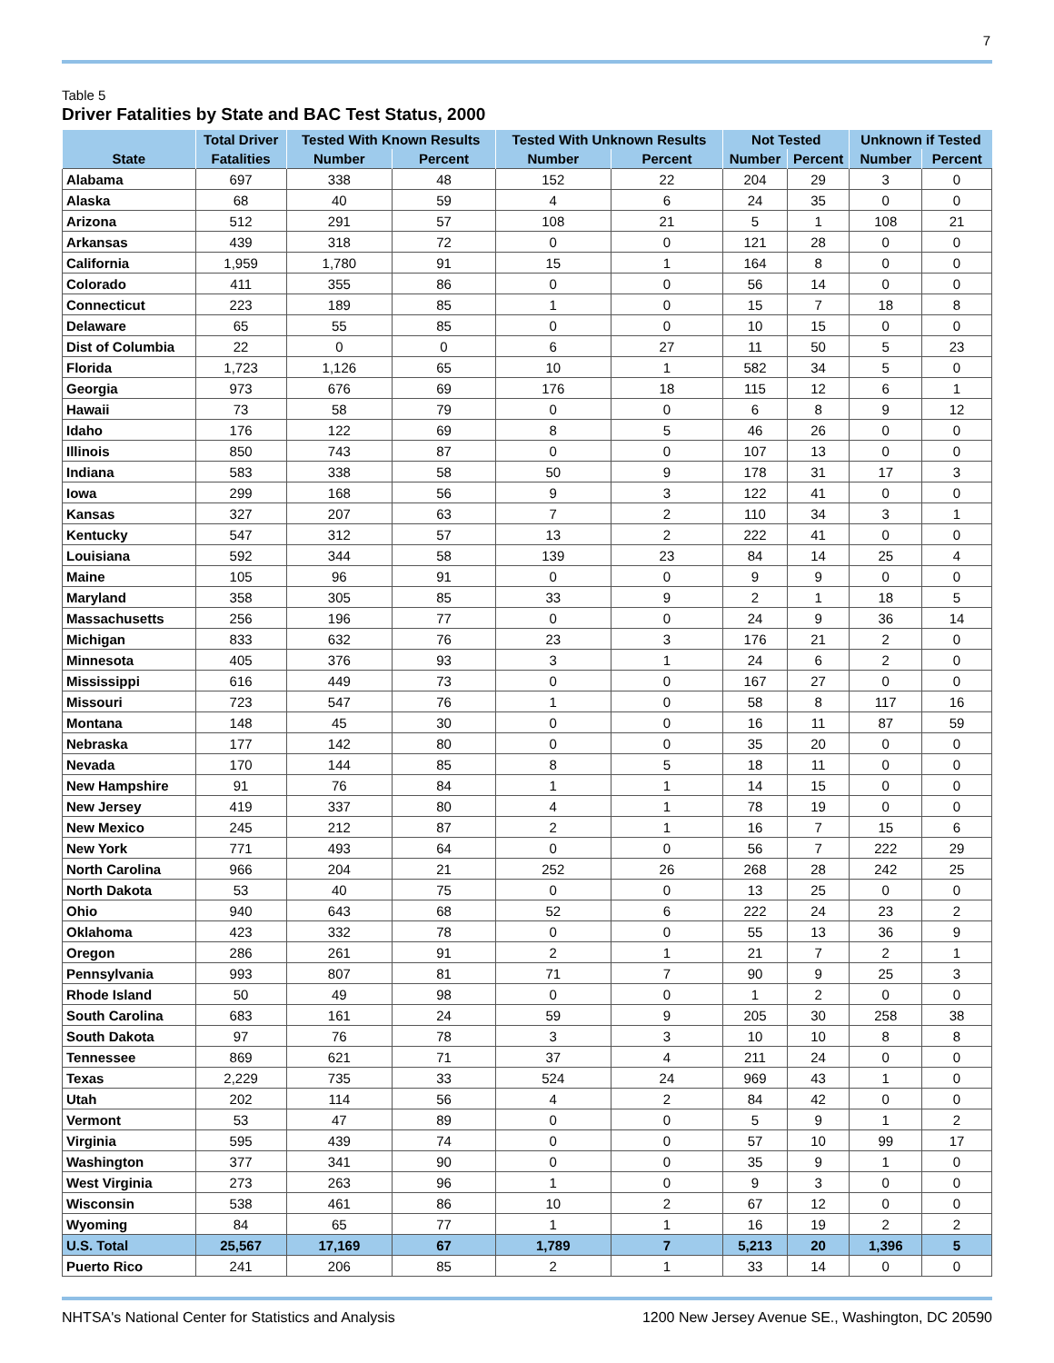7
Table 5
Driver Fatalities by State and BAC Test Status, 2000
| | Total Driver | Tested With Known Results | | Tested With Unknown Results | | Not Tested | | Unknown if Tested | |
| --- | --- | --- | --- | --- | --- | --- | --- | --- | --- |
| State | Fatalities | Number | Percent | Number | Percent | Number | Percent | Number | Percent |
| Alabama | 697 | 338 | 48 | 152 | 22 | 204 | 29 | 3 | 0 |
| Alaska | 68 | 40 | 59 | 4 | 6 | 24 | 35 | 0 | 0 |
| Arizona | 512 | 291 | 57 | 108 | 21 | 5 | 1 | 108 | 21 |
| Arkansas | 439 | 318 | 72 | 0 | 0 | 121 | 28 | 0 | 0 |
| California | 1,959 | 1,780 | 91 | 15 | 1 | 164 | 8 | 0 | 0 |
| Colorado | 411 | 355 | 86 | 0 | 0 | 56 | 14 | 0 | 0 |
| Connecticut | 223 | 189 | 85 | 1 | 0 | 15 | 7 | 18 | 8 |
| Delaware | 65 | 55 | 85 | 0 | 0 | 10 | 15 | 0 | 0 |
| Dist of Columbia | 22 | 0 | 0 | 6 | 27 | 11 | 50 | 5 | 23 |
| Florida | 1,723 | 1,126 | 65 | 10 | 1 | 582 | 34 | 5 | 0 |
| Georgia | 973 | 676 | 69 | 176 | 18 | 115 | 12 | 6 | 1 |
| Hawaii | 73 | 58 | 79 | 0 | 0 | 6 | 8 | 9 | 12 |
| Idaho | 176 | 122 | 69 | 8 | 5 | 46 | 26 | 0 | 0 |
| Illinois | 850 | 743 | 87 | 0 | 0 | 107 | 13 | 0 | 0 |
| Indiana | 583 | 338 | 58 | 50 | 9 | 178 | 31 | 17 | 3 |
| Iowa | 299 | 168 | 56 | 9 | 3 | 122 | 41 | 0 | 0 |
| Kansas | 327 | 207 | 63 | 7 | 2 | 110 | 34 | 3 | 1 |
| Kentucky | 547 | 312 | 57 | 13 | 2 | 222 | 41 | 0 | 0 |
| Louisiana | 592 | 344 | 58 | 139 | 23 | 84 | 14 | 25 | 4 |
| Maine | 105 | 96 | 91 | 0 | 0 | 9 | 9 | 0 | 0 |
| Maryland | 358 | 305 | 85 | 33 | 9 | 2 | 1 | 18 | 5 |
| Massachusetts | 256 | 196 | 77 | 0 | 0 | 24 | 9 | 36 | 14 |
| Michigan | 833 | 632 | 76 | 23 | 3 | 176 | 21 | 2 | 0 |
| Minnesota | 405 | 376 | 93 | 3 | 1 | 24 | 6 | 2 | 0 |
| Mississippi | 616 | 449 | 73 | 0 | 0 | 167 | 27 | 0 | 0 |
| Missouri | 723 | 547 | 76 | 1 | 0 | 58 | 8 | 117 | 16 |
| Montana | 148 | 45 | 30 | 0 | 0 | 16 | 11 | 87 | 59 |
| Nebraska | 177 | 142 | 80 | 0 | 0 | 35 | 20 | 0 | 0 |
| Nevada | 170 | 144 | 85 | 8 | 5 | 18 | 11 | 0 | 0 |
| New Hampshire | 91 | 76 | 84 | 1 | 1 | 14 | 15 | 0 | 0 |
| New Jersey | 419 | 337 | 80 | 4 | 1 | 78 | 19 | 0 | 0 |
| New Mexico | 245 | 212 | 87 | 2 | 1 | 16 | 7 | 15 | 6 |
| New York | 771 | 493 | 64 | 0 | 0 | 56 | 7 | 222 | 29 |
| North Carolina | 966 | 204 | 21 | 252 | 26 | 268 | 28 | 242 | 25 |
| North Dakota | 53 | 40 | 75 | 0 | 0 | 13 | 25 | 0 | 0 |
| Ohio | 940 | 643 | 68 | 52 | 6 | 222 | 24 | 23 | 2 |
| Oklahoma | 423 | 332 | 78 | 0 | 0 | 55 | 13 | 36 | 9 |
| Oregon | 286 | 261 | 91 | 2 | 1 | 21 | 7 | 2 | 1 |
| Pennsylvania | 993 | 807 | 81 | 71 | 7 | 90 | 9 | 25 | 3 |
| Rhode Island | 50 | 49 | 98 | 0 | 0 | 1 | 2 | 0 | 0 |
| South Carolina | 683 | 161 | 24 | 59 | 9 | 205 | 30 | 258 | 38 |
| South Dakota | 97 | 76 | 78 | 3 | 3 | 10 | 10 | 8 | 8 |
| Tennessee | 869 | 621 | 71 | 37 | 4 | 211 | 24 | 0 | 0 |
| Texas | 2,229 | 735 | 33 | 524 | 24 | 969 | 43 | 1 | 0 |
| Utah | 202 | 114 | 56 | 4 | 2 | 84 | 42 | 0 | 0 |
| Vermont | 53 | 47 | 89 | 0 | 0 | 5 | 9 | 1 | 2 |
| Virginia | 595 | 439 | 74 | 0 | 0 | 57 | 10 | 99 | 17 |
| Washington | 377 | 341 | 90 | 0 | 0 | 35 | 9 | 1 | 0 |
| West Virginia | 273 | 263 | 96 | 1 | 0 | 9 | 3 | 0 | 0 |
| Wisconsin | 538 | 461 | 86 | 10 | 2 | 67 | 12 | 0 | 0 |
| Wyoming | 84 | 65 | 77 | 1 | 1 | 16 | 19 | 2 | 2 |
| U.S. Total | 25,567 | 17,169 | 67 | 1,789 | 7 | 5,213 | 20 | 1,396 | 5 |
| Puerto Rico | 241 | 206 | 85 | 2 | 1 | 33 | 14 | 0 | 0 |
NHTSA's National Center for Statistics and Analysis 1200 New Jersey Avenue SE., Washington, DC 20590